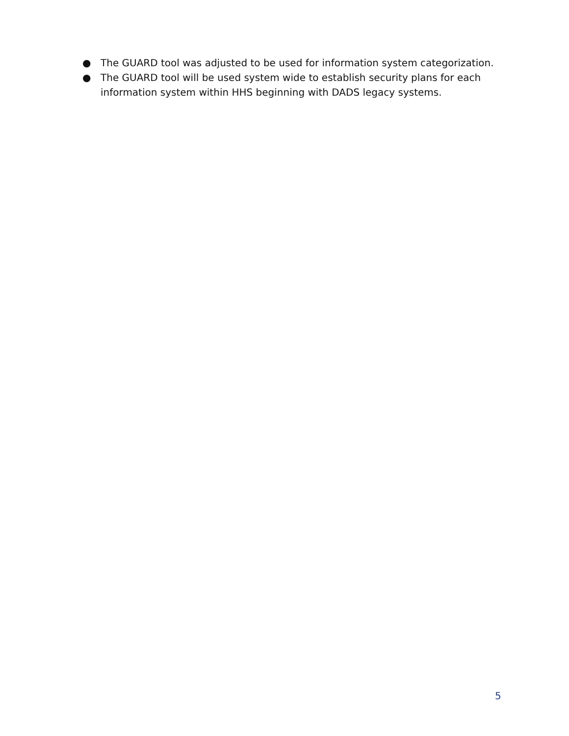● The GUARD tool was adjusted to be used for information system categorization.
● The GUARD tool will be used system wide to establish security plans for each information system within HHS beginning with DADS legacy systems.
5